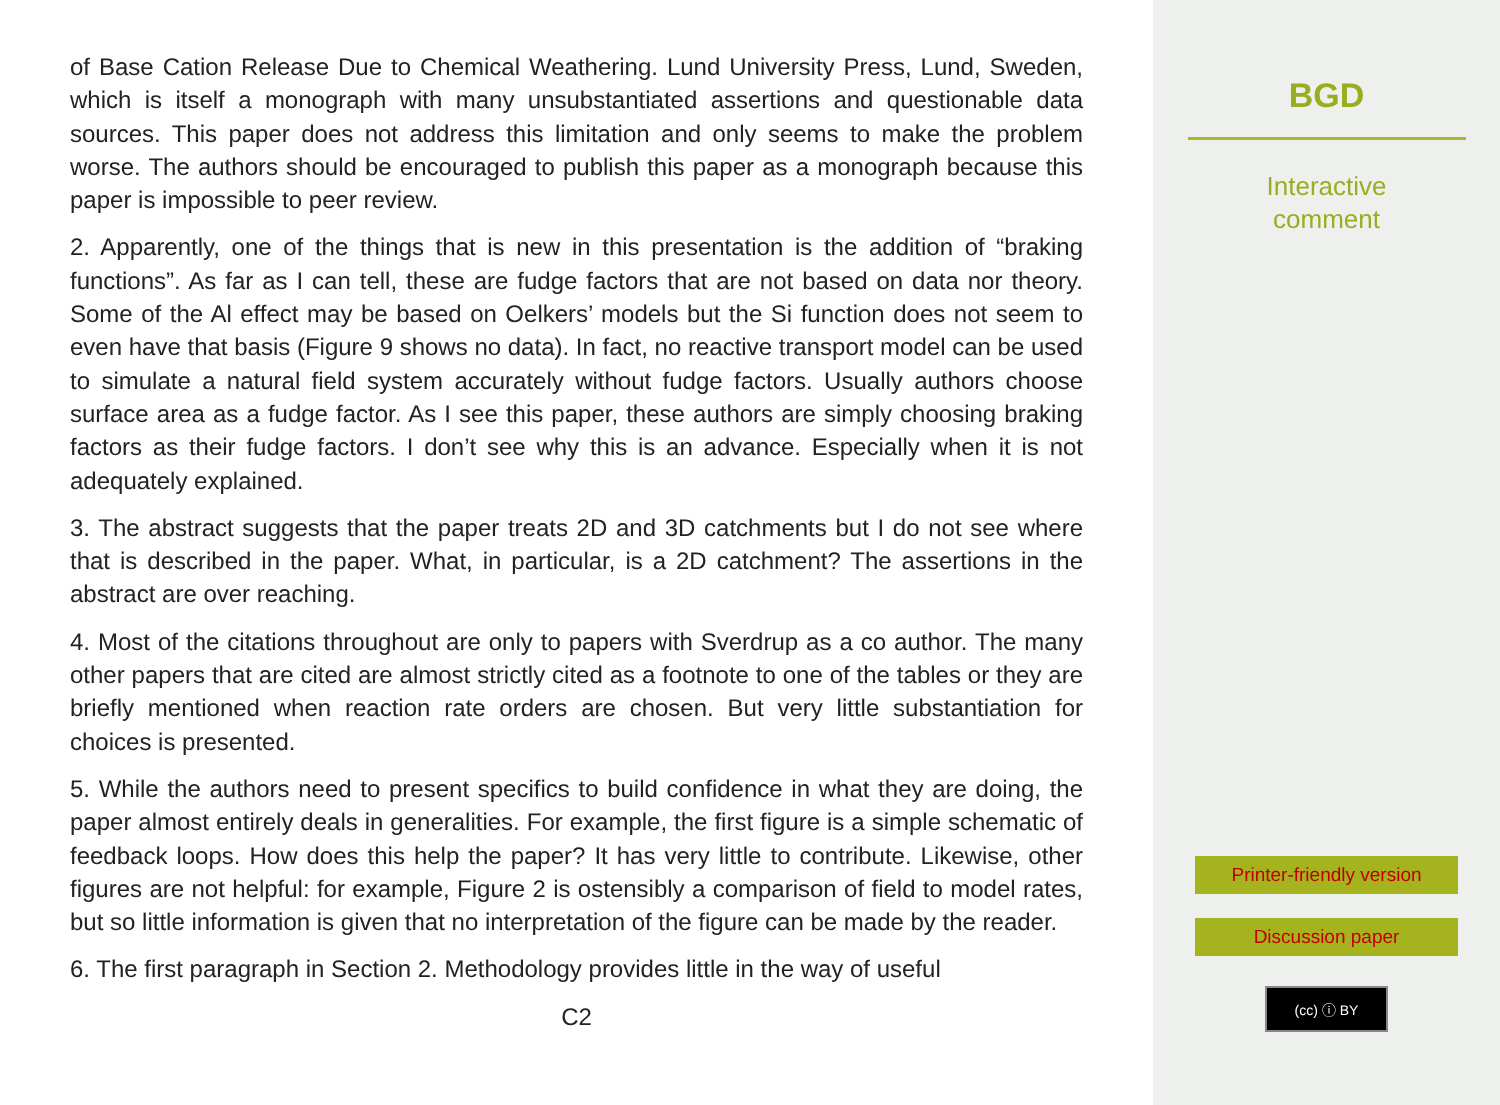of Base Cation Release Due to Chemical Weathering. Lund University Press, Lund, Sweden, which is itself a monograph with many unsubstantiated assertions and questionable data sources. This paper does not address this limitation and only seems to make the problem worse. The authors should be encouraged to publish this paper as a monograph because this paper is impossible to peer review.
2. Apparently, one of the things that is new in this presentation is the addition of “braking functions”. As far as I can tell, these are fudge factors that are not based on data nor theory. Some of the Al effect may be based on Oelkers’ models but the Si function does not seem to even have that basis (Figure 9 shows no data). In fact, no reactive transport model can be used to simulate a natural field system accurately without fudge factors. Usually authors choose surface area as a fudge factor. As I see this paper, these authors are simply choosing braking factors as their fudge factors. I don’t see why this is an advance. Especially when it is not adequately explained.
3. The abstract suggests that the paper treats 2D and 3D catchments but I do not see where that is described in the paper. What, in particular, is a 2D catchment? The assertions in the abstract are over reaching.
4. Most of the citations throughout are only to papers with Sverdrup as a co author. The many other papers that are cited are almost strictly cited as a footnote to one of the tables or they are briefly mentioned when reaction rate orders are chosen. But very little substantiation for choices is presented.
5. While the authors need to present specifics to build confidence in what they are doing, the paper almost entirely deals in generalities. For example, the first figure is a simple schematic of feedback loops. How does this help the paper? It has very little to contribute. Likewise, other figures are not helpful: for example, Figure 2 is ostensibly a comparison of field to model rates, but so little information is given that no interpretation of the figure can be made by the reader.
6. The first paragraph in Section 2. Methodology provides little in the way of useful
C2
BGD
Interactive
comment
Printer-friendly version
Discussion paper
(cc) ⓘ BY